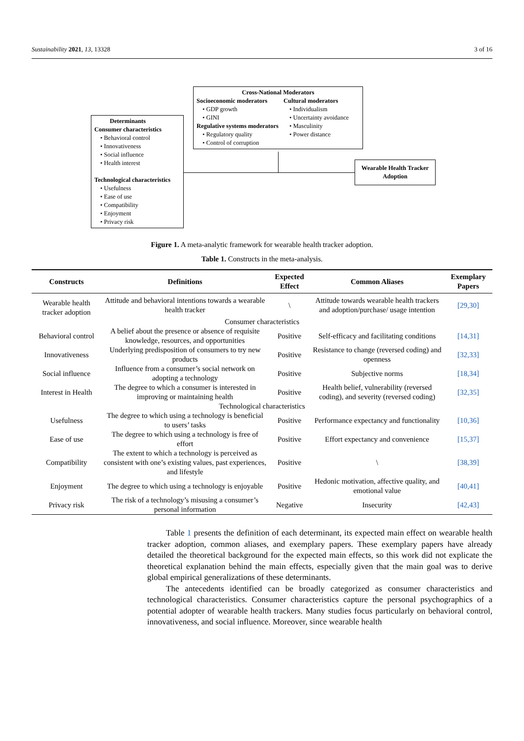Sustainability 2021, 13, 13328 3 of 16
Determinants
Consumer characteristics
• Behavioral control
• Innovativeness
• Social influence
• Health interest
Technological characteristics
• Usefulness
• Ease of use
• Compatibility
• Enjoyment
• Privacy risk
Cross-National Moderators
Socioeconomic moderators
• GDP growth
• GINI
Regulative systems moderators
• Regulatory quality
• Control of corruption
Cultural moderators
• Individualism
• Uncertainty avoidance
• Masculinity
• Power distance
Wearable Health Tracker Adoption
Figure 1. A meta-analytic framework for wearable health tracker adoption.
Table 1. Constructs in the meta-analysis.
| Constructs | Definitions | Expected Effect | Common Aliases | Exemplary Papers |
| --- | --- | --- | --- | --- |
| Wearable health tracker adoption | Attitude and behavioral intentions towards a wearable health tracker | \ | Attitude towards wearable health trackers and adoption/purchase/ usage intention | [29,30] |
| Consumer characteristics | | | | |
| Behavioral control | A belief about the presence or absence of requisite knowledge, resources, and opportunities | Positive | Self-efficacy and facilitating conditions | [14,31] |
| Innovativeness | Underlying predisposition of consumers to try new products | Positive | Resistance to change (reversed coding) and openness | [32,33] |
| Social influence | Influence from a consumer’s social network on adopting a technology | Positive | Subjective norms | [18,34] |
| Interest in Health | The degree to which a consumer is interested in improving or maintaining health | Positive | Health belief, vulnerability (reversed coding), and severity (reversed coding) | [32,35] |
| Technological characteristics | | | | |
| Usefulness | The degree to which using a technology is beneficial to users’ tasks | Positive | Performance expectancy and functionality | [10,36] |
| Ease of use | The degree to which using a technology is free of effort | Positive | Effort expectancy and convenience | [15,37] |
| Compatibility | The extent to which a technology is perceived as consistent with one’s existing values, past experiences, and lifestyle | Positive | \ | [38,39] |
| Enjoyment | The degree to which using a technology is enjoyable | Positive | Hedonic motivation, affective quality, and emotional value | [40,41] |
| Privacy risk | The risk of a technology’s misusing a consumer’s personal information | Negative | Insecurity | [42,43] |
Table 1 presents the definition of each determinant, its expected main effect on wearable health tracker adoption, common aliases, and exemplary papers. These exemplary papers have already detailed the theoretical background for the expected main effects, so this work did not explicate the theoretical explanation behind the main effects, especially given that the main goal was to derive global empirical generalizations of these determinants.
The antecedents identified can be broadly categorized as consumer characteristics and technological characteristics. Consumer characteristics capture the personal psychographics of a potential adopter of wearable health trackers. Many studies focus particularly on behavioral control, innovativeness, and social influence. Moreover, since wearable health